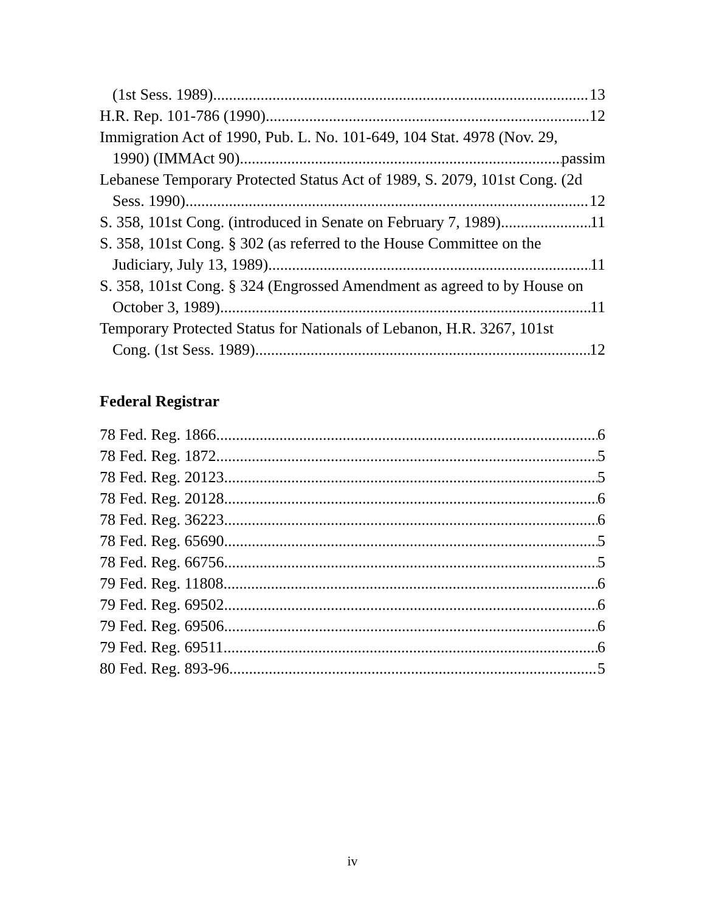(1st Sess. 1989) 13
H.R. Rep. 101-786 (1990) 12
Immigration Act of 1990, Pub. L. No. 101-649, 104 Stat. 4978 (Nov. 29,
1990) (IMMAct 90) passim
Lebanese Temporary Protected Status Act of 1989, S. 2079, 101st Cong. (2d
Sess. 1990) 12
S. 358, 101st Cong. (introduced in Senate on February 7, 1989) 11
S. 358, 101st Cong. § 302 (as referred to the House Committee on the
Judiciary, July 13, 1989) 11
S. 358, 101st Cong. § 324 (Engrossed Amendment as agreed to by House on
October 3, 1989) 11
Temporary Protected Status for Nationals of Lebanon, H.R. 3267, 101st
Cong. (1st Sess. 1989) 12
Federal Registrar
78 Fed. Reg. 1866 6
78 Fed. Reg. 1872 5
78 Fed. Reg. 20123 5
78 Fed. Reg. 20128 6
78 Fed. Reg. 36223 6
78 Fed. Reg. 65690 5
78 Fed. Reg. 66756 5
79 Fed. Reg. 11808 6
79 Fed. Reg. 69502 6
79 Fed. Reg. 69506 6
79 Fed. Reg. 69511 6
80 Fed. Reg. 893-96 5
iv